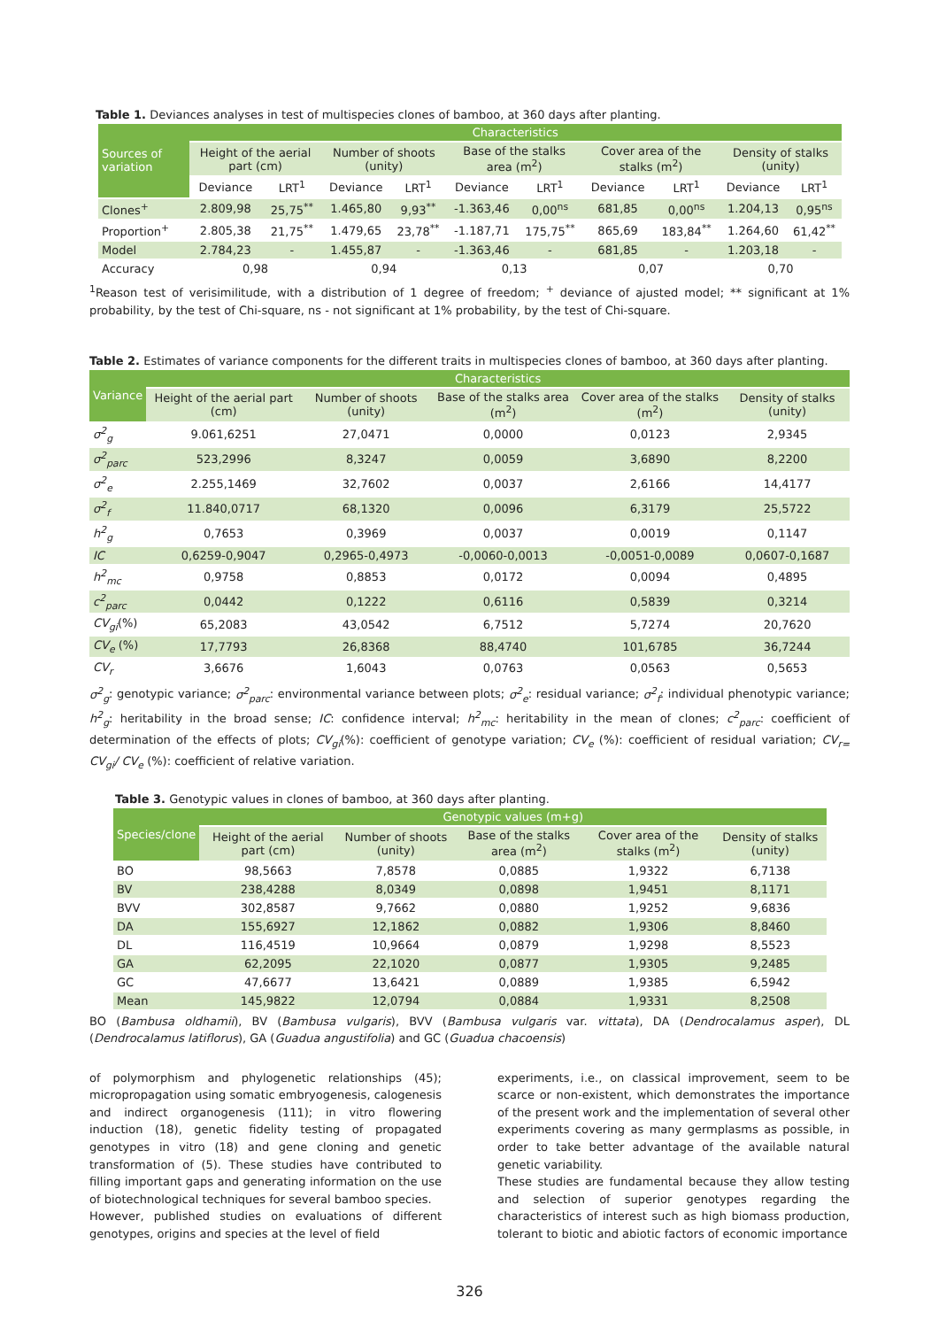Table 1. Deviances analyses in test of multispecies clones of bamboo, at 360 days after planting.
| Sources of variation | Characteristics | | | | | | | | | |
| --- | --- | --- | --- | --- | --- | --- | --- | --- | --- | --- |
| | Height of the aerial part (cm) | | Number of shoots (unity) | | Base of the stalks area (m<sup>2</sup>) | | Cover area of the stalks (m<sup>2</sup>) | | Density of stalks (unity) | |
| | Deviance | LRT<sup>1</sup> | Deviance | LRT<sup>1</sup> | Deviance | LRT<sup>1</sup> | Deviance | LRT<sup>1</sup> | Deviance | LRT<sup>1</sup> |
| Clones<sup>+</sup> | 2.809,98 | 25,75<sup>**</sup> | 1.465,80 | 9,93<sup>**</sup> | -1.363,46 | 0,00<sup>ns</sup> | 681,85 | 0,00<sup>ns</sup> | 1.204,13 | 0,95<sup>ns</sup> |
| Proportion<sup>+</sup> | 2.805,38 | 21,75<sup>**</sup> | 1.479,65 | 23,78<sup>**</sup> | -1.187,71 | 175,75<sup>**</sup> | 865,69 | 183,84<sup>**</sup> | 1.264,60 | 61,42<sup>**</sup> |
| Model | 2.784,23 | - | 1.455,87 | - | -1.363,46 | - | 681,85 | - | 1.203,18 | - |
| Accuracy | 0,98 | | 0,94 | | 0,13 | | 0,07 | | 0,70 | |
<sup>1</sup> Reason test of verisimilitude, with a distribution of 1 degree of freedom; <sup>+</sup> deviance of ajusted model; ** significant at 1% probability, by the test of Chi-square, ns - not significant at 1% probability, by the test of Chi-square.
Table 2. Estimates of variance components for the different traits in multispecies clones of bamboo, at 360 days after planting.
| Variance | Characteristics | | | | |
| --- | --- | --- | --- | --- | --- |
| | Height of the aerial part (cm) | Number of shoots (unity) | Base of the stalks area (m<sup>2</sup>) | Cover area of the stalks (m<sup>2</sup>) | Density of stalks (unity) |
| σ<sup>2</sup><sub>g</sub> | 9.061,6251 | 27,0471 | 0,0000 | 0,0123 | 2,9345 |
| σ<sup>2</sup><sub>parc</sub> | 523,2996 | 8,3247 | 0,0059 | 3,6890 | 8,2200 |
| σ<sup>2</sup><sub>e</sub> | 2.255,1469 | 32,7602 | 0,0037 | 2,6166 | 14,4177 |
| σ<sup>2</sup><sub>f</sub> | 11.840,0717 | 68,1320 | 0,0096 | 6,3179 | 25,5722 |
| h<sup>2</sup><sub>g</sub> | 0,7653 | 0,3969 | 0,0037 | 0,0019 | 0,1147 |
| IC | 0,6259-0,9047 | 0,2965-0,4973 | -0,0060-0,0013 | -0,0051-0,0089 | 0,0607-0,1687 |
| h<sup>2</sup><sub>mc</sub> | 0,9758 | 0,8853 | 0,0172 | 0,0094 | 0,4895 |
| c<sup>2</sup><sub>parc</sub> | 0,0442 | 0,1222 | 0,6116 | 0,5839 | 0,3214 |
| CV<sub>gi</sub> (%) | 65,2083 | 43,0542 | 6,7512 | 5,7274 | 20,7620 |
| CV<sub>e</sub> (%) | 17,7793 | 26,8368 | 88,4740 | 101,6785 | 36,7244 |
| CV<sub>r</sub> | 3,6676 | 1,6043 | 0,0763 | 0,0563 | 0,5653 |
σ<sup>2</sup><sub>g</sub>: genotypic variance; σ<sup>2</sup><sub>parc</sub>: environmental variance between plots; σ<sup>2</sup><sub>e</sub>: residual variance; σ<sup>2</sup><sub>f</sub>: individual phenotypic variance; h<sup>2</sup><sub>g</sub>: heritability in the broad sense; IC: confidence interval; h<sup>2</sup><sub>mc</sub>: heritability in the mean of clones; c<sup>2</sup><sub>parc</sub>: coefficient of determination of the effects of plots; CV<sub>gi</sub>(%): coefficient of genotype variation; CV<sub>e</sub> (%): coefficient of residual variation; CV<sub>r=</sub> CV<sub>gi</sub>/ CV<sub>e</sub> (%): coefficient of relative variation.
Table 3. Genotypic values in clones of bamboo, at 360 days after planting.
| Species/clone | Genotypic values (m+g) | | | | |
| --- | --- | --- | --- | --- | --- |
| | Height of the aerial part (cm) | Number of shoots (unity) | Base of the stalks area (m<sup>2</sup>) | Cover area of the stalks (m<sup>2</sup>) | Density of stalks (unity) |
| BO | 98,5663 | 7,8578 | 0,0885 | 1,9322 | 6,7138 |
| BV | 238,4288 | 8,0349 | 0,0898 | 1,9451 | 8,1171 |
| BVV | 302,8587 | 9,7662 | 0,0880 | 1,9252 | 9,6836 |
| DA | 155,6927 | 12,1862 | 0,0882 | 1,9306 | 8,8460 |
| DL | 116,4519 | 10,9664 | 0,0879 | 1,9298 | 8,5523 |
| GA | 62,2095 | 22,1020 | 0,0877 | 1,9305 | 9,2485 |
| GC | 47,6677 | 13,6421 | 0,0889 | 1,9385 | 6,5942 |
| Mean | 145,9822 | 12,0794 | 0,0884 | 1,9331 | 8,2508 |
BO (Bambusa oldhamii), BV (Bambusa vulgaris), BVV (Bambusa vulgaris var. vittata), DA (Dendrocalamus asper), DL (Dendrocalamus latiflorus), GA (Guadua angustifolia) and GC (Guadua chacoensis)
of polymorphism and phylogenetic relationships (45); micropropagation using somatic embryogenesis, calogenesis and indirect organogenesis (111); in vitro flowering induction (18), genetic fidelity testing of propagated genotypes in vitro (18) and gene cloning and genetic transformation of (5). These studies have contributed to filling important gaps and generating information on the use of biotechnological techniques for several bamboo species.
However, published studies on evaluations of different genotypes, origins and species at the level of field
experiments, i.e., on classical improvement, seem to be scarce or non-existent, which demonstrates the importance of the present work and the implementation of several other experiments covering as many germplasms as possible, in order to take better advantage of the available natural genetic variability.
These studies are fundamental because they allow testing and selection of superior genotypes regarding the characteristics of interest such as high biomass production, tolerant to biotic and abiotic factors of economic importance
326